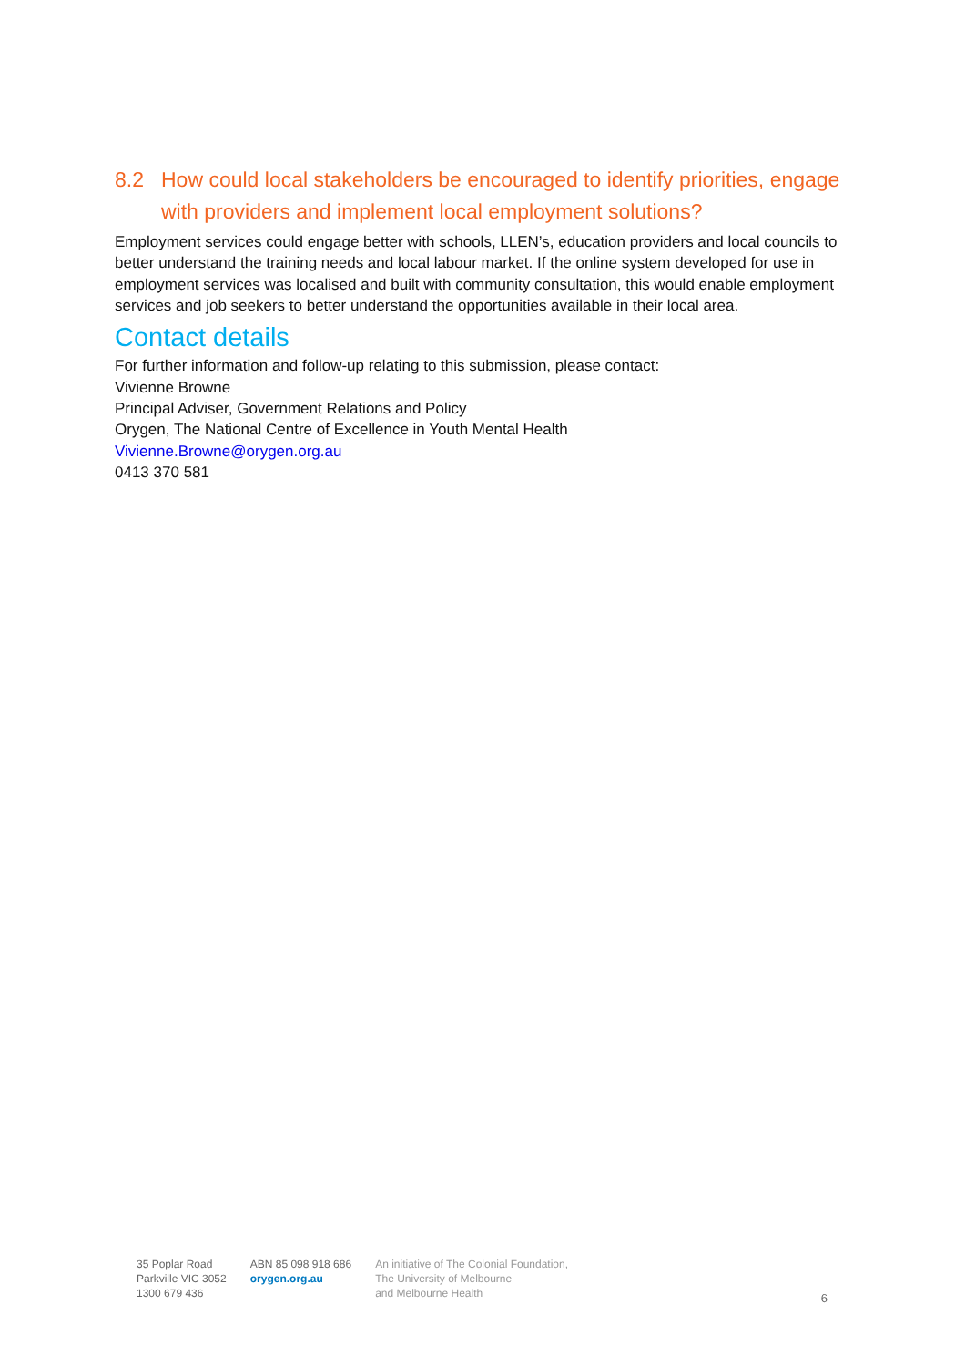8.2 How could local stakeholders be encouraged to identify priorities, engage with providers and implement local employment solutions?
Employment services could engage better with schools, LLEN’s, education providers and local councils to better understand the training needs and local labour market. If the online system developed for use in employment services was localised and built with community consultation, this would enable employment services and job seekers to better understand the opportunities available in their local area.
Contact details
For further information and follow-up relating to this submission, please contact:
Vivienne Browne
Principal Adviser, Government Relations and Policy
Orygen, The National Centre of Excellence in Youth Mental Health
Vivienne.Browne@orygen.org.au
0413 370 581
35 Poplar Road
Parkville VIC 3052
1300 679 436
ABN 85 098 918 686
orygen.org.au
An initiative of The Colonial Foundation,
The University of Melbourne
and Melbourne Health
6